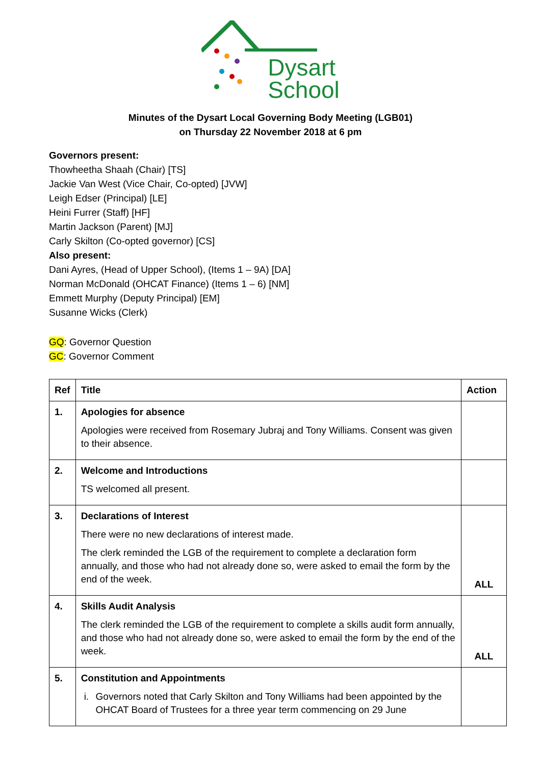Dysart
School
Minutes of the Dysart Local Governing Body Meeting (LGB01)
on Thursday 22 November 2018 at 6 pm
Governors present:
Thowheetha Shaah (Chair) [TS]
Jackie Van West (Vice Chair, Co-opted) [JVW]
Leigh Edser (Principal) [LE]
Heini Furrer (Staff) [HF]
Martin Jackson (Parent) [MJ]
Carly Skilton (Co-opted governor) [CS]
Also present:
Dani Ayres, (Head of Upper School), (Items 1 – 9A) [DA]
Norman McDonald (OHCAT Finance) (Items 1 – 6) [NM]
Emmett Murphy (Deputy Principal) [EM]
Susanne Wicks (Clerk)
GQ: Governor Question
GC: Governor Comment
| Ref | Title | Action |
| --- | --- | --- |
| 1. | Apologies for absence Apologies were received from Rosemary Jubraj and Tony Williams. Consent was given to their absence. | |
| 2. | Welcome and Introductions TS welcomed all present. | |
| 3. | Declarations of Interest There were no new declarations of interest made. The clerk reminded the LGB of the requirement to complete a declaration form annually, and those who had not already done so, were asked to email the form by the end of the week. | ALL |
| 4. | Skills Audit Analysis The clerk reminded the LGB of the requirement to complete a skills audit form annually, and those who had not already done so, were asked to email the form by the end of the week. | ALL |
| 5. | Constitution and Appointments i. Governors noted that Carly Skilton and Tony Williams had been appointed by the OHCAT Board of Trustees for a three year term commencing on 29 June | |